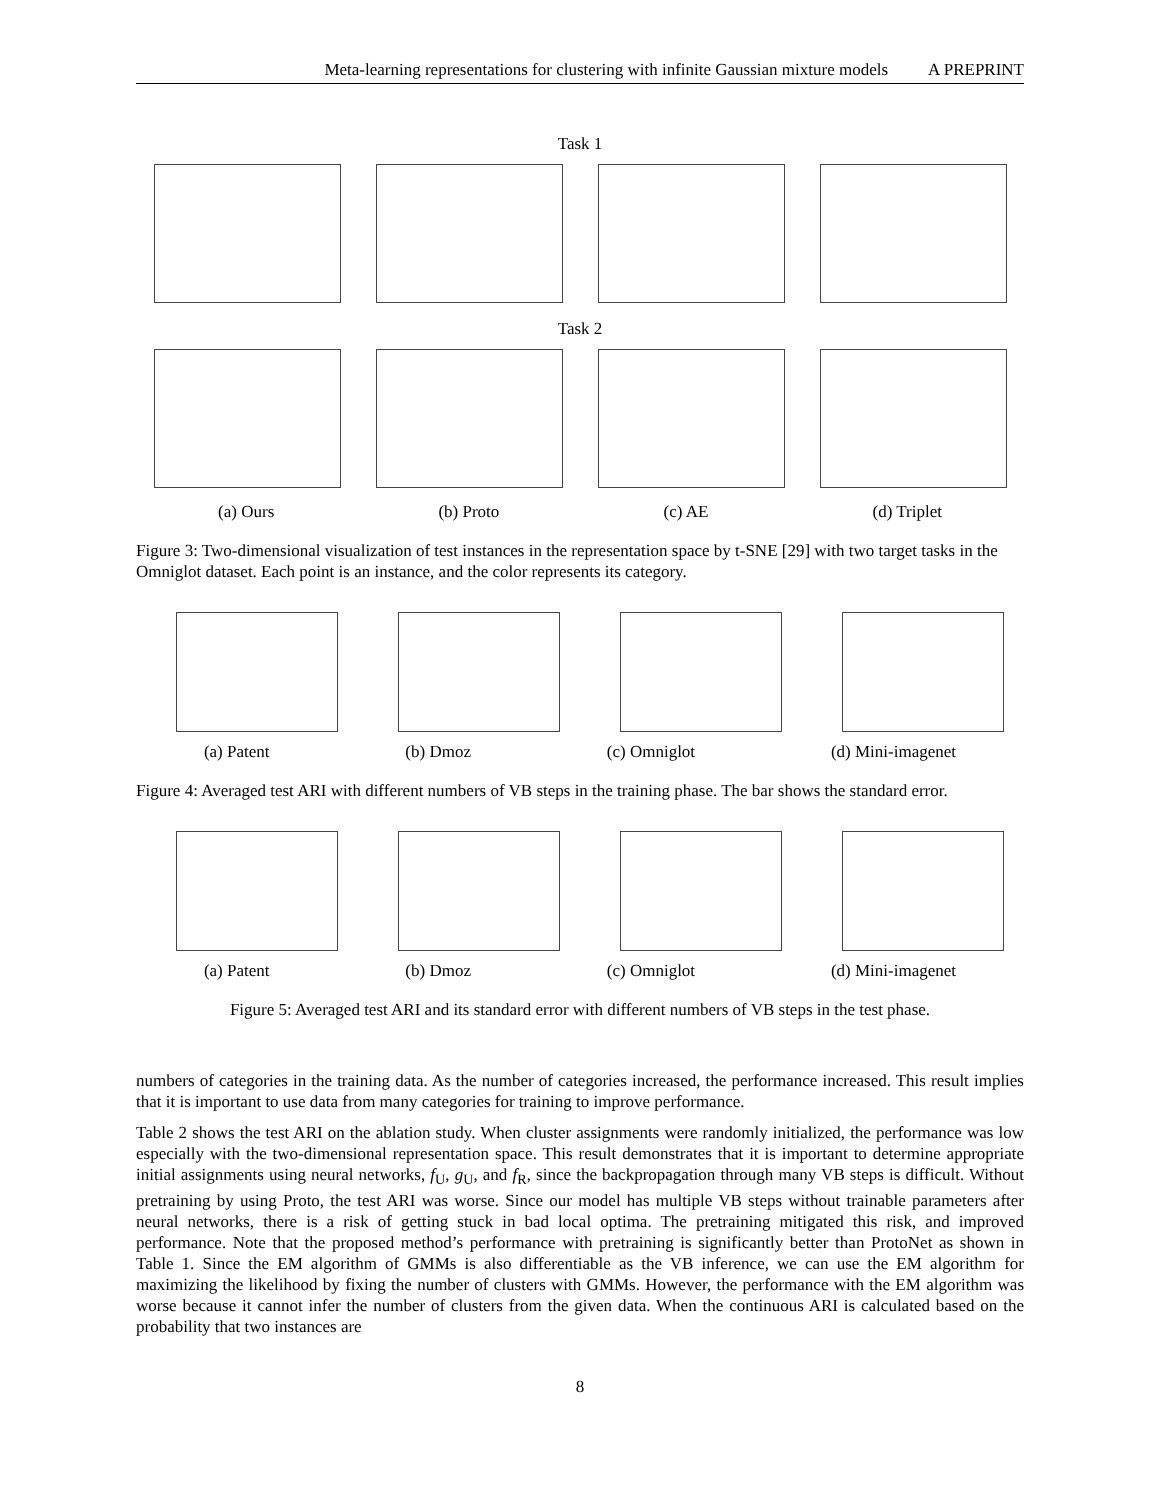Meta-learning representations for clustering with infinite Gaussian mixture models A PREPRINT
Task 1
Task 2
(a) Ours (b) Proto (c) AE (d) Triplet
Figure 3: Two-dimensional visualization of test instances in the representation space by t-SNE [29] with two target tasks in the Omniglot dataset. Each point is an instance, and the color represents its category.
(a) Patent (b) Dmoz (c) Omniglot (d) Mini-imagenet
Figure 4: Averaged test ARI with different numbers of VB steps in the training phase. The bar shows the standard error.
(a) Patent (b) Dmoz (c) Omniglot (d) Mini-imagenet
Figure 5: Averaged test ARI and its standard error with different numbers of VB steps in the test phase.
numbers of categories in the training data. As the number of categories increased, the performance increased. This result implies that it is important to use data from many categories for training to improve performance.
Table 2 shows the test ARI on the ablation study. When cluster assignments were randomly initialized, the performance was low especially with the two-dimensional representation space. This result demonstrates that it is important to determine appropriate initial assignments using neural networks, f<sub>U</sub>, g<sub>U</sub>, and f<sub>R</sub>, since the backpropagation through many VB steps is difficult. Without pretraining by using Proto, the test ARI was worse. Since our model has multiple VB steps without trainable parameters after neural networks, there is a risk of getting stuck in bad local optima. The pretraining mitigated this risk, and improved performance. Note that the proposed method’s performance with pretraining is significantly better than ProtoNet as shown in Table 1. Since the EM algorithm of GMMs is also differentiable as the VB inference, we can use the EM algorithm for maximizing the likelihood by fixing the number of clusters with GMMs. However, the performance with the EM algorithm was worse because it cannot infer the number of clusters from the given data. When the continuous ARI is calculated based on the probability that two instances are
8